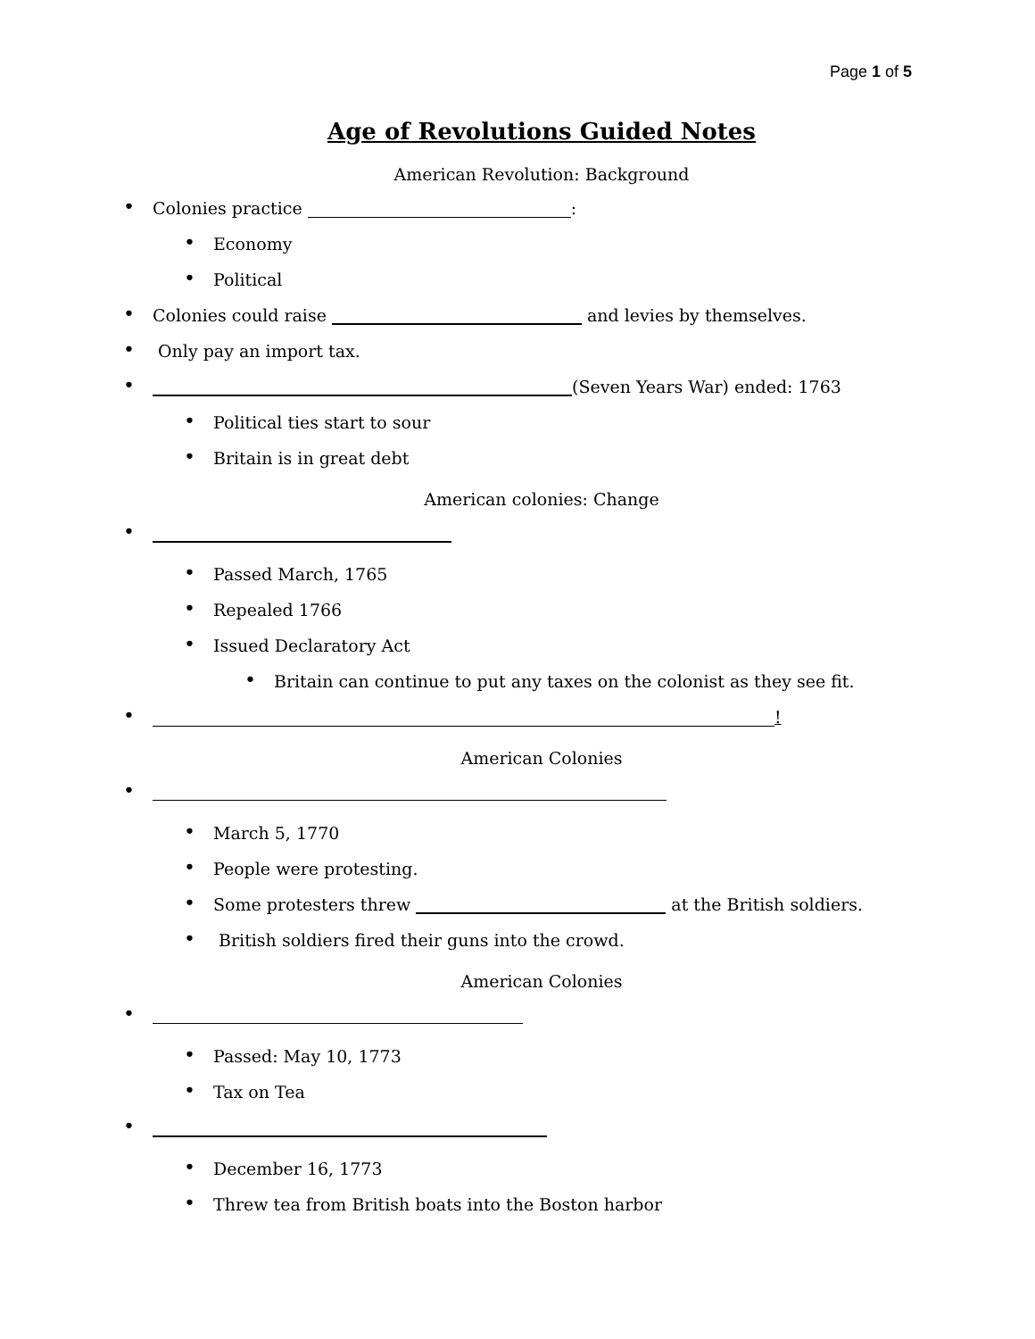Page 1 of 5
Age of Revolutions Guided Notes
American Revolution: Background
• Colonies practice :
• Economy
• Political
• Colonies could raise and levies by themselves.
• Only pay an import tax.
• (Seven Years War) ended: 1763
• Political ties start to sour
• Britain is in great debt
American colonies: Change
•
• Passed March, 1765
• Repealed 1766
• Issued Declaratory Act
• Britain can continue to put any taxes on the colonist as they see fit.
• !
American Colonies
•
• March 5, 1770
• People were protesting.
• Some protesters threw at the British soldiers.
• British soldiers fired their guns into the crowd.
American Colonies
•
• Passed: May 10, 1773
• Tax on Tea
•
• December 16, 1773
• Threw tea from British boats into the Boston harbor